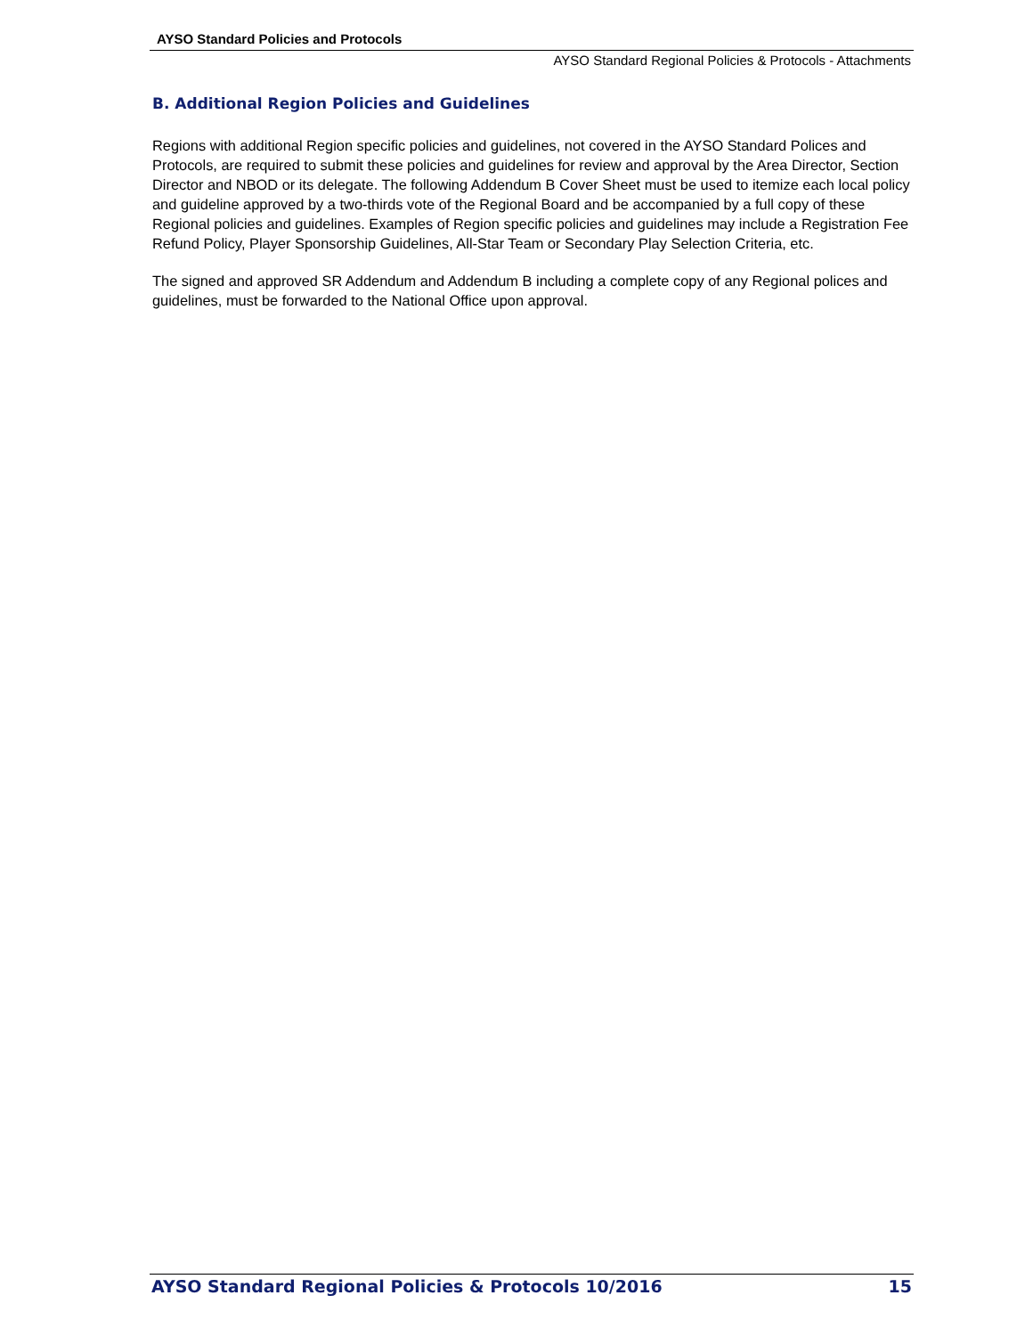AYSO Standard Policies and Protocols
AYSO Standard Regional Policies & Protocols - Attachments
B. Additional Region Policies and Guidelines
Regions with additional Region specific policies and guidelines, not covered in the AYSO Standard Polices and Protocols, are required to submit these policies and guidelines for review and approval by the Area Director, Section Director and NBOD or its delegate. The following Addendum B Cover Sheet must be used to itemize each local policy and guideline approved by a two-thirds vote of the Regional Board and be accompanied by a full copy of these Regional policies and guidelines. Examples of Region specific policies and guidelines may include a Registration Fee Refund Policy, Player Sponsorship Guidelines, All-Star Team or Secondary Play Selection Criteria, etc.
The signed and approved SR Addendum and Addendum B including a complete copy of any Regional polices and guidelines, must be forwarded to the National Office upon approval.
AYSO Standard Regional Policies & Protocols 10/2016 15